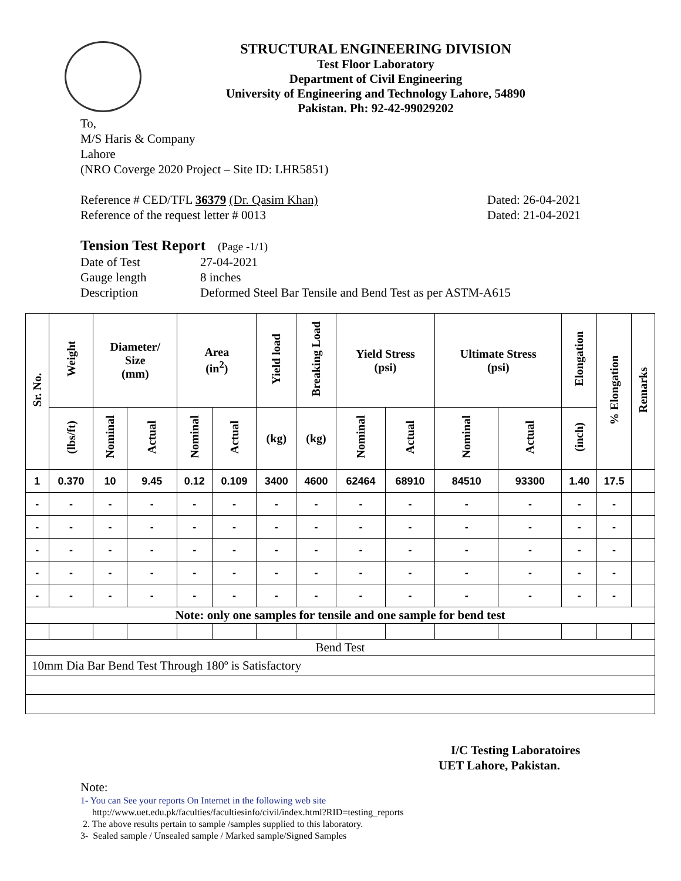STRUCTURAL ENGINEERING DIVISION
Test Floor Laboratory
Department of Civil Engineering
University of Engineering and Technology Lahore, 54890
Pakistan. Ph: 92-42-99029202
To,
M/S Haris & Company
Lahore
(NRO Coverge 2020 Project – Site ID: LHR5851)
Reference # CED/TFL 36379 (Dr. Qasim Khan) Dated: 26-04-2021
Reference of the request letter # 0013 Dated: 21-04-2021
Tension Test Report (Page -1/1)
Date of Test 27-04-2021 Gauge length 8 inches Description Deformed Steel Bar Tensile and Bend Test as per ASTM-A615
| Sr. No. | Weight | Diameter/ Size (mm) | | Area (in<sup>2</sup>) | | Yield load | Breaking Load | Yield Stress (psi) | | Ultimate Stress (psi) | | Elongation | % Elongation | Remarks |
| --- | --- | --- | --- | --- | --- | --- | --- | --- | --- | --- | --- | --- | --- | --- |
| | (lbs/ft) | Nominal | Actual | Nominal | Actual | (kg) | (kg) | Nominal | Actual | Nominal | Actual | (inch) | | |
| 1 | 0.370 | 10 | 9.45 | 0.12 | 0.109 | 3400 | 4600 | 62464 | 68910 | 84510 | 93300 | 1.40 | 17.5 | |
| - | - | - | - | - | - | - | - | - | - | - | - | - | - | |
| - | - | - | - | - | - | - | - | - | - | - | - | - | - | |
| - | - | - | - | - | - | - | - | - | - | - | - | - | - | |
| - | - | - | - | - | - | - | - | - | - | - | - | - | - | |
| - | - | - | - | - | - | - | - | - | - | - | - | - | - | |
| Note: only one samples for tensile and one sample for bend test | | | | | | | | | | | | | | |
| Bend Test | | | | | | | | | | | | | | |
| 10mm Dia Bar Bend Test Through 180º is Satisfactory | | | | | | | | | | | | | | |
I/C Testing Laboratoires
UET Lahore, Pakistan.
Note:
1- You can See your reports On Internet in the following web site
http://www.uet.edu.pk/faculties/facultiesinfo/civil/index.html?RID=testing_reports
2. The above results pertain to sample /samples supplied to this laboratory.
3- Sealed sample / Unsealed sample / Marked sample/Signed Samples